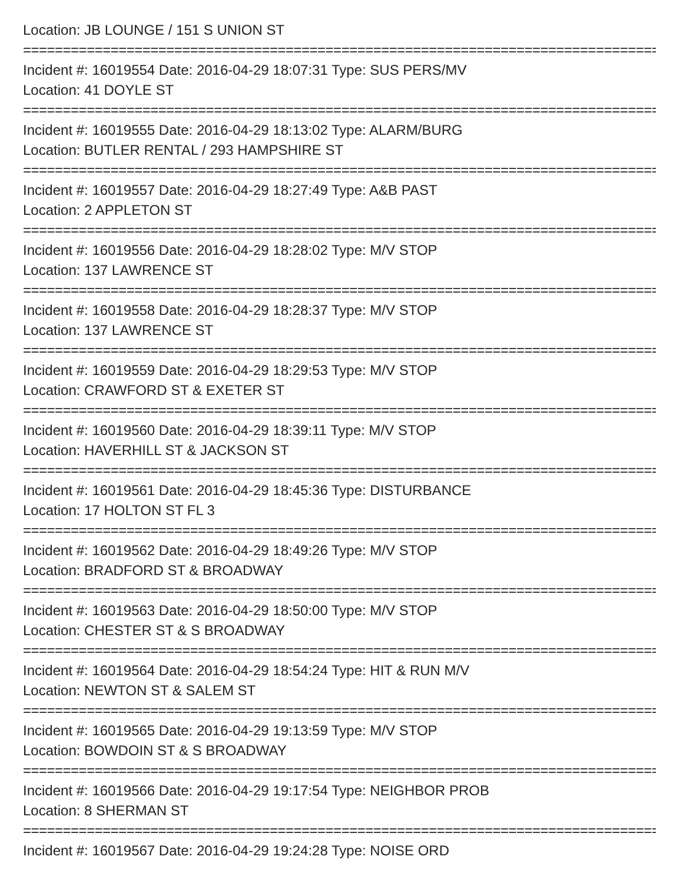Location: JB LOUNGE / 151 S UNION ST
================================================================================
Incident #: 16019554 Date: 2016-04-29 18:07:31 Type: SUS PERS/MV
Location: 41 DOYLE ST
================================================================================
Incident #: 16019555 Date: 2016-04-29 18:13:02 Type: ALARM/BURG
Location: BUTLER RENTAL / 293 HAMPSHIRE ST
================================================================================
Incident #: 16019557 Date: 2016-04-29 18:27:49 Type: A&B PAST
Location: 2 APPLETON ST
================================================================================
Incident #: 16019556 Date: 2016-04-29 18:28:02 Type: M/V STOP
Location: 137 LAWRENCE ST
================================================================================
Incident #: 16019558 Date: 2016-04-29 18:28:37 Type: M/V STOP
Location: 137 LAWRENCE ST
================================================================================
Incident #: 16019559 Date: 2016-04-29 18:29:53 Type: M/V STOP
Location: CRAWFORD ST & EXETER ST
================================================================================
Incident #: 16019560 Date: 2016-04-29 18:39:11 Type: M/V STOP
Location: HAVERHILL ST & JACKSON ST
================================================================================
Incident #: 16019561 Date: 2016-04-29 18:45:36 Type: DISTURBANCE
Location: 17 HOLTON ST FL 3
================================================================================
Incident #: 16019562 Date: 2016-04-29 18:49:26 Type: M/V STOP
Location: BRADFORD ST & BROADWAY
================================================================================
Incident #: 16019563 Date: 2016-04-29 18:50:00 Type: M/V STOP
Location: CHESTER ST & S BROADWAY
================================================================================
Incident #: 16019564 Date: 2016-04-29 18:54:24 Type: HIT & RUN M/V
Location: NEWTON ST & SALEM ST
================================================================================
Incident #: 16019565 Date: 2016-04-29 19:13:59 Type: M/V STOP
Location: BOWDOIN ST & S BROADWAY
================================================================================
Incident #: 16019566 Date: 2016-04-29 19:17:54 Type: NEIGHBOR PROB
Location: 8 SHERMAN ST
================================================================================
Incident #: 16019567 Date: 2016-04-29 19:24:28 Type: NOISE ORD